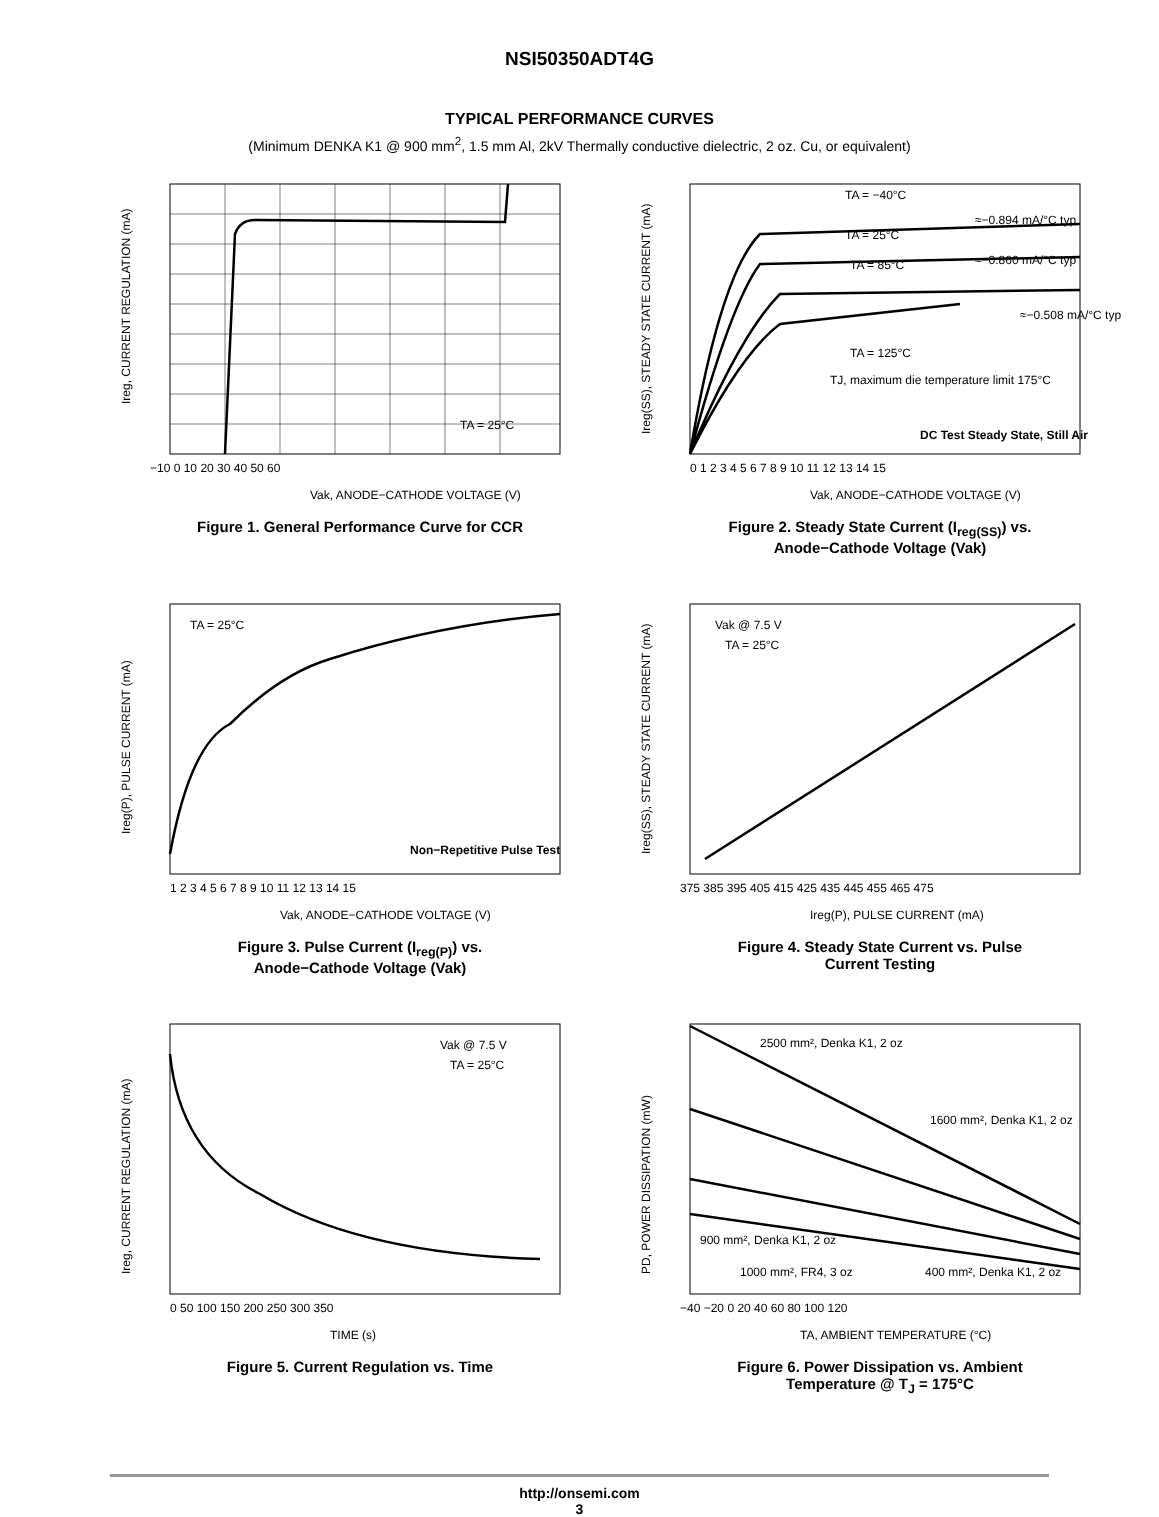NSI50350ADT4G
TYPICAL PERFORMANCE CURVES
(Minimum DENKA K1 @ 900 mm<sup>2</sup>, 1.5 mm Al, 2kV Thermally conductive dielectric, 2 oz. Cu, or equivalent)
TA = 25°C
Vak, ANODE−CATHODE VOLTAGE (V)
Ireg, CURRENT REGULATION (mA)
−10 0 10 20 30 40 50 60
Figure 1. General Performance Curve for CCR
TA = −40°C
TA = 25°C
TA = 85°C
TA = 125°C
≈−0.894 mA/°C typ
≈−0.860 mA/°C typ
≈−0.508 mA/°C typ
TJ, maximum die temperature limit 175°C
DC Test Steady State, Still Air
Vak, ANODE−CATHODE VOLTAGE (V)
Ireg(SS), STEADY STATE CURRENT (mA)
0 1 2 3 4 5 6 7 8 9 10 11 12 13 14 15
Figure 2. Steady State Current (I<sub>reg(SS)</sub>) vs.
Anode−Cathode Voltage (Vak)
TA = 25°C
Non−Repetitive Pulse Test
Vak, ANODE−CATHODE VOLTAGE (V)
Ireg(P), PULSE CURRENT (mA)
1 2 3 4 5 6 7 8 9 10 11 12 13 14 15
Figure 3. Pulse Current (I<sub>reg(P)</sub>) vs.
Anode−Cathode Voltage (Vak)
Vak @ 7.5 V
TA = 25°C
Ireg(P), PULSE CURRENT (mA)
Ireg(SS), STEADY STATE CURRENT (mA)
375 385 395 405 415 425 435 445 455 465 475
Figure 4. Steady State Current vs. Pulse
Current Testing
Vak @ 7.5 V
TA = 25°C
TIME (s)
Ireg, CURRENT REGULATION (mA)
0 50 100 150 200 250 300 350
Figure 5. Current Regulation vs. Time
2500 mm², Denka K1, 2 oz
1600 mm², Denka K1, 2 oz
900 mm², Denka K1, 2 oz
1000 mm², FR4, 3 oz
400 mm², Denka K1, 2 oz
TA, AMBIENT TEMPERATURE (°C)
PD, POWER DISSIPATION (mW)
−40 −20 0 20 40 60 80 100 120
Figure 6. Power Dissipation vs. Ambient
Temperature @ T<sub>J</sub> = 175°C
http://onsemi.com
3